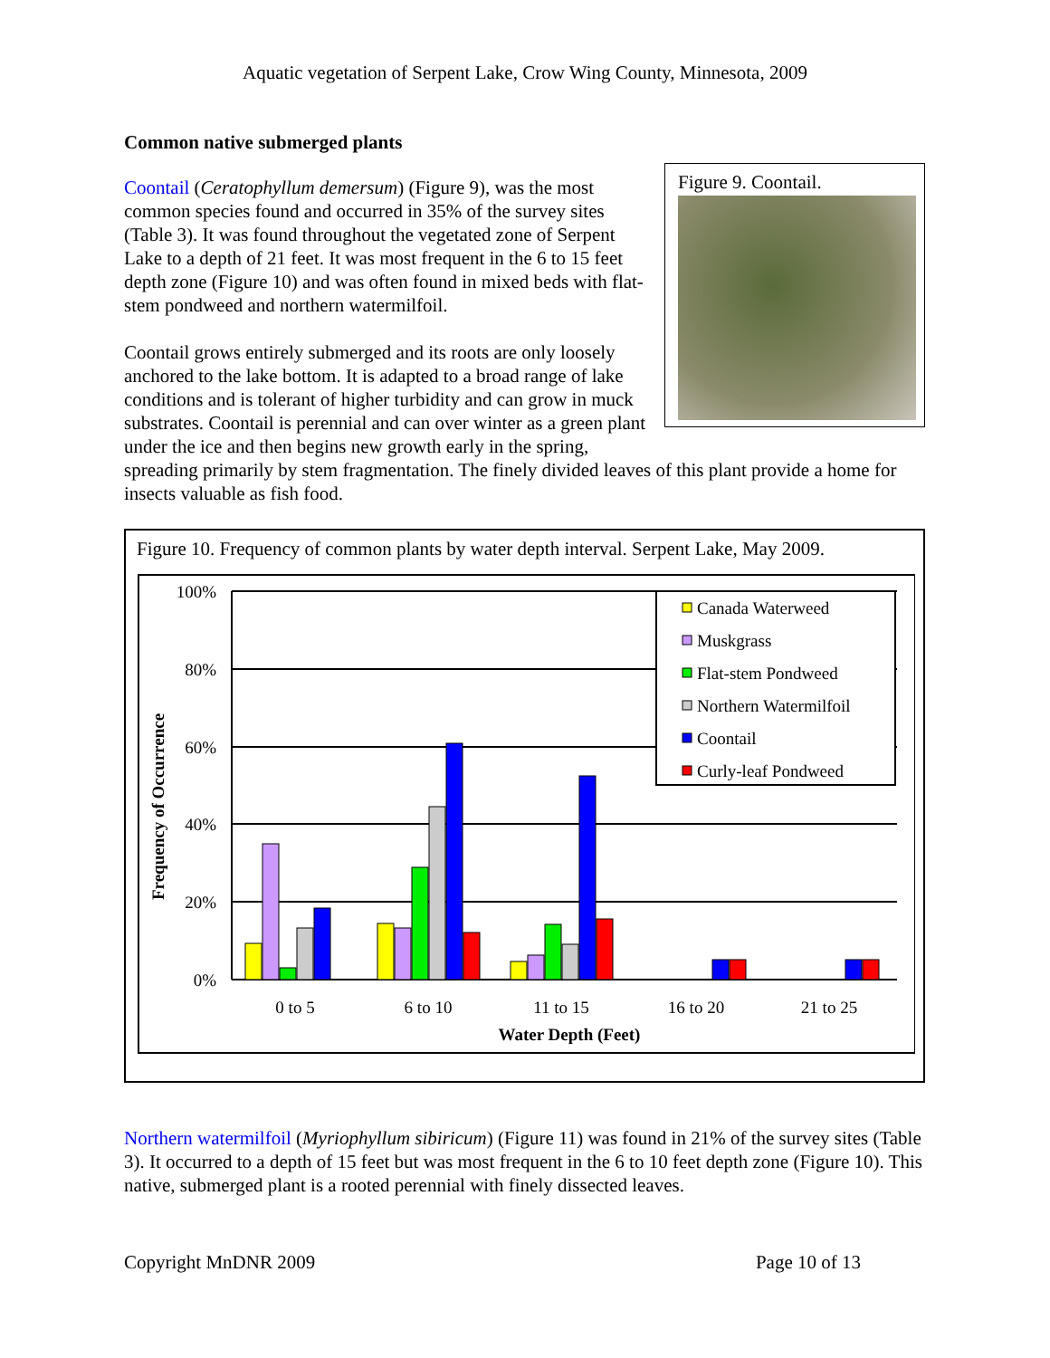Aquatic vegetation of Serpent Lake, Crow Wing County, Minnesota, 2009
Common native submerged plants
Figure 9. Coontail.
Coontail (Ceratophyllum demersum) (Figure 9), was the most common species found and occurred in 35% of the survey sites (Table 3). It was found throughout the vegetated zone of Serpent Lake to a depth of 21 feet. It was most frequent in the 6 to 15 feet depth zone (Figure 10) and was often found in mixed beds with flat-stem pondweed and northern watermilfoil.
Coontail grows entirely submerged and its roots are only loosely anchored to the lake bottom. It is adapted to a broad range of lake conditions and is tolerant of higher turbidity and can grow in muck substrates. Coontail is perennial and can over winter as a green plant under the ice and then begins new growth early in the spring, spreading primarily by stem fragmentation. The finely divided leaves of this plant provide a home for insects valuable as fish food.
Figure 10. Frequency of common plants by water depth interval. Serpent Lake, May 2009.
100%
80%
60%
40%
20%
0%
Frequency of Occurrence
0 to 5
6 to 10
11 to 15
16 to 20
21 to 25
Water Depth (Feet)
Canada Waterweed
Muskgrass
Flat-stem Pondweed
Northern Watermilfoil
Coontail
Curly-leaf Pondweed
Northern watermilfoil (Myriophyllum sibiricum) (Figure 11) was found in 21% of the survey sites (Table 3). It occurred to a depth of 15 feet but was most frequent in the 6 to 10 feet depth zone (Figure 10). This native, submerged plant is a rooted perennial with finely dissected leaves.
Copyright MnDNR 2009 Page 10 of 13